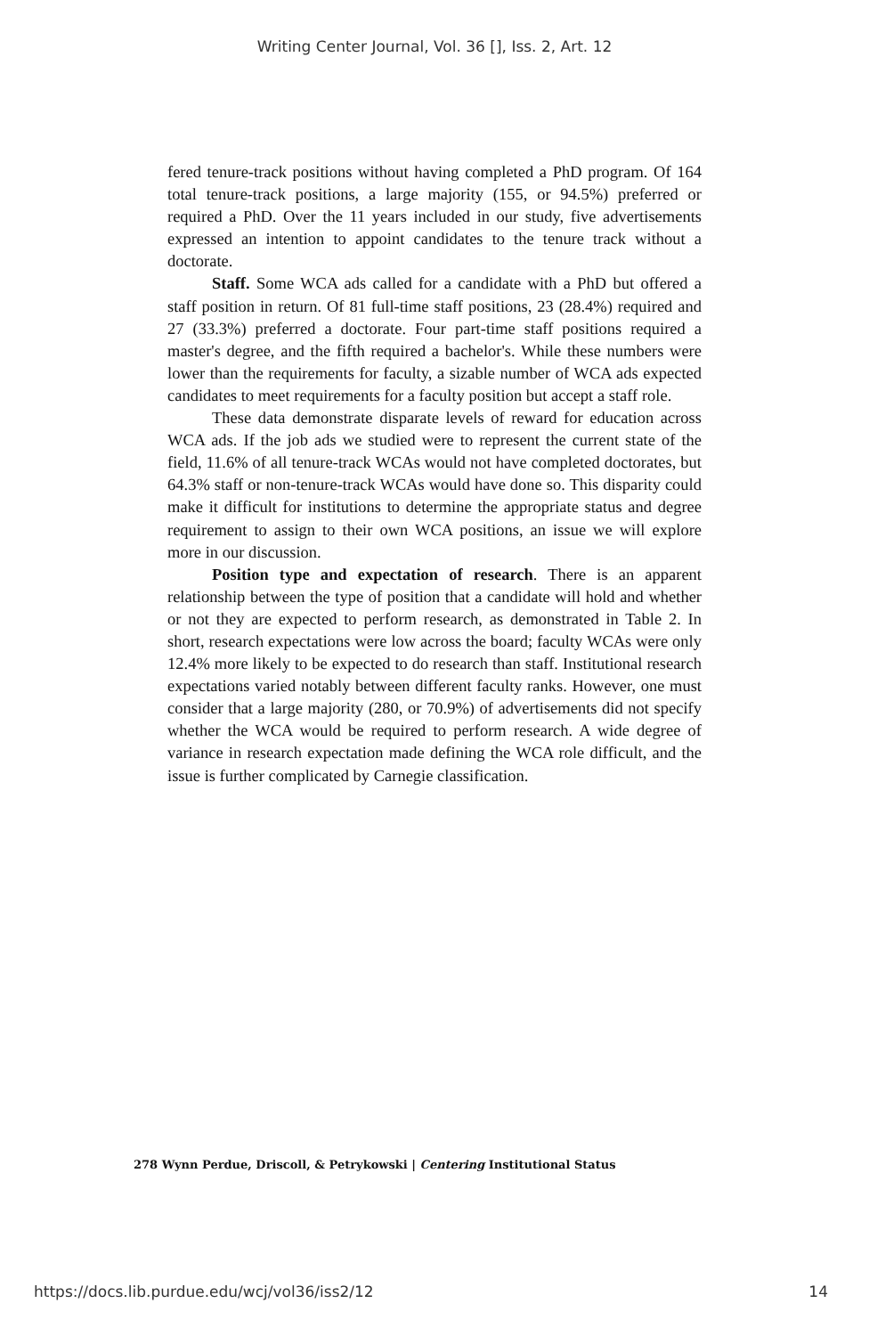Writing Center Journal, Vol. 36 [], Iss. 2, Art. 12
fered tenure-track positions without having completed a PhD program. Of 164 total tenure-track positions, a large majority (155, or 94.5%) preferred or required a PhD. Over the 11 years included in our study, five advertisements expressed an intention to appoint candidates to the tenure track without a doctorate.
Staff. Some WCA ads called for a candidate with a PhD but offered a staff position in return. Of 81 full-time staff positions, 23 (28.4%) required and 27 (33.3%) preferred a doctorate. Four part-time staff positions required a master's degree, and the fifth required a bachelor's. While these numbers were lower than the requirements for faculty, a sizable number of WCA ads expected candidates to meet requirements for a faculty position but accept a staff role.
These data demonstrate disparate levels of reward for education across WCA ads. If the job ads we studied were to represent the current state of the field, 11.6% of all tenure-track WCAs would not have completed doctorates, but 64.3% staff or non-tenure-track WCAs would have done so. This disparity could make it difficult for institutions to determine the appropriate status and degree requirement to assign to their own WCA positions, an issue we will explore more in our discussion.
Position type and expectation of research. There is an apparent relationship between the type of position that a candidate will hold and whether or not they are expected to perform research, as demonstrated in Table 2. In short, research expectations were low across the board; faculty WCAs were only 12.4% more likely to be expected to do research than staff. Institutional research expectations varied notably between different faculty ranks. However, one must consider that a large majority (280, or 70.9%) of advertisements did not specify whether the WCA would be required to perform research. A wide degree of variance in research expectation made defining the WCA role difficult, and the issue is further complicated by Carnegie classification.
278 Wynn Perdue, Driscoll, & Petrykowski | Centering Institutional Status
https://docs.lib.purdue.edu/wcj/vol36/iss2/12
14